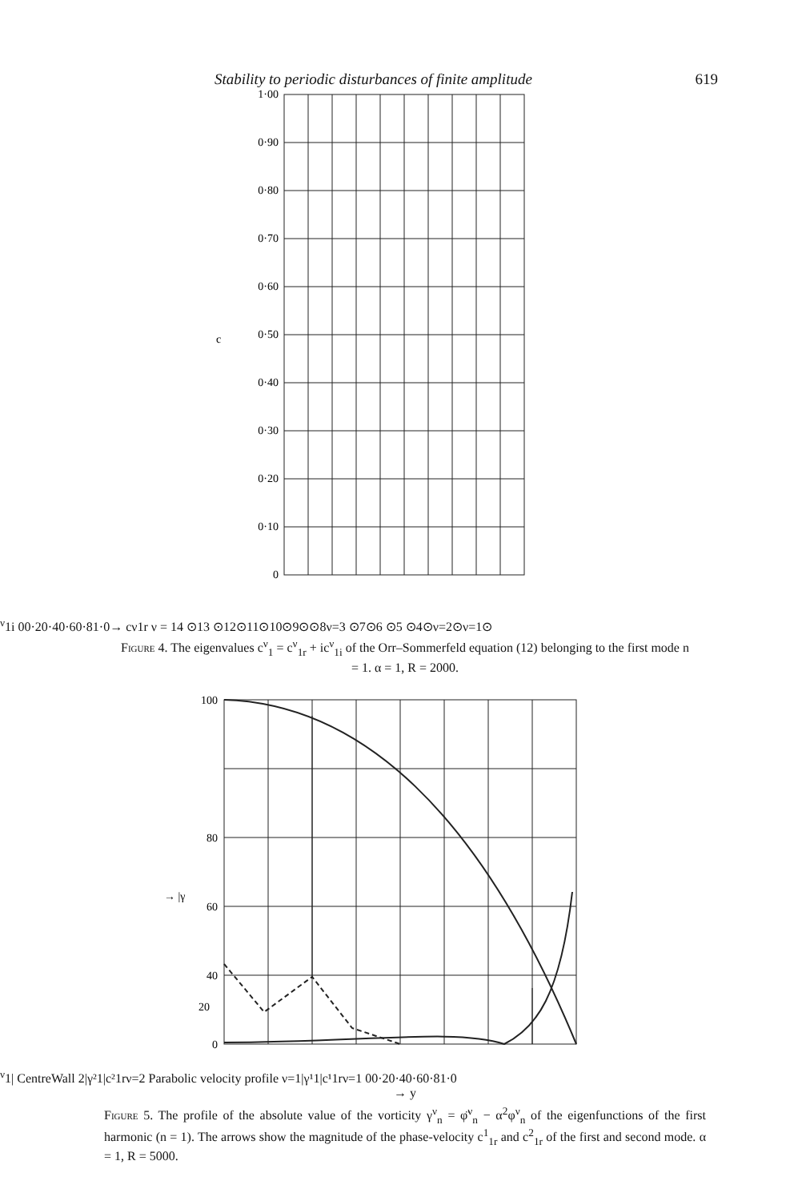Stability to periodic disturbances of finite amplitude 619
1·00
0·90
0·80
0·70
0·60
0·50
0·40
0·30
0·20
0·10
0
cν1i
0
0·2
0·4
0·6
0·8
1·0
→ cν1r
ν = 14 ⊙
13 ⊙
12⊙
11⊙
10⊙
9⊙⊙8
ν=3 ⊙
7⊙
6 ⊙
5 ⊙
4⊙
ν=2⊙
ν=1⊙
Figure 4. The eigenvalues c<sup>ν</sup><sub>1</sub> = c<sup>ν</sup><sub>1r</sub> + ic<sup>ν</sup><sub>1i</sub> of the Orr–Sommerfeld equation (12) belonging to the first mode n = 1. α = 1, R = 2000.
100
80
60
40
0
20
→ |γν1|
Centre
Wall
2
|γ²1|
c²1r
ν=2
Parabolic velocity profile
ν=1
|γ¹1|
c¹1r
ν=1
0
0·2
0·4
0·6
0·8
1·0
→ y
Figure 5. The profile of the absolute value of the vorticity γ<sup>ν</sup><sub>n</sub> = φ̈<sup>ν</sup><sub>n</sub> − α<sup>2</sup>φ<sup>ν</sup><sub>n</sub> of the eigenfunctions of the first harmonic (n = 1). The arrows show the magnitude of the phase-velocity c<sup>1</sup><sub>1r</sub> and c<sup>2</sup><sub>1r</sub> of the first and second mode. α = 1, R = 5000.